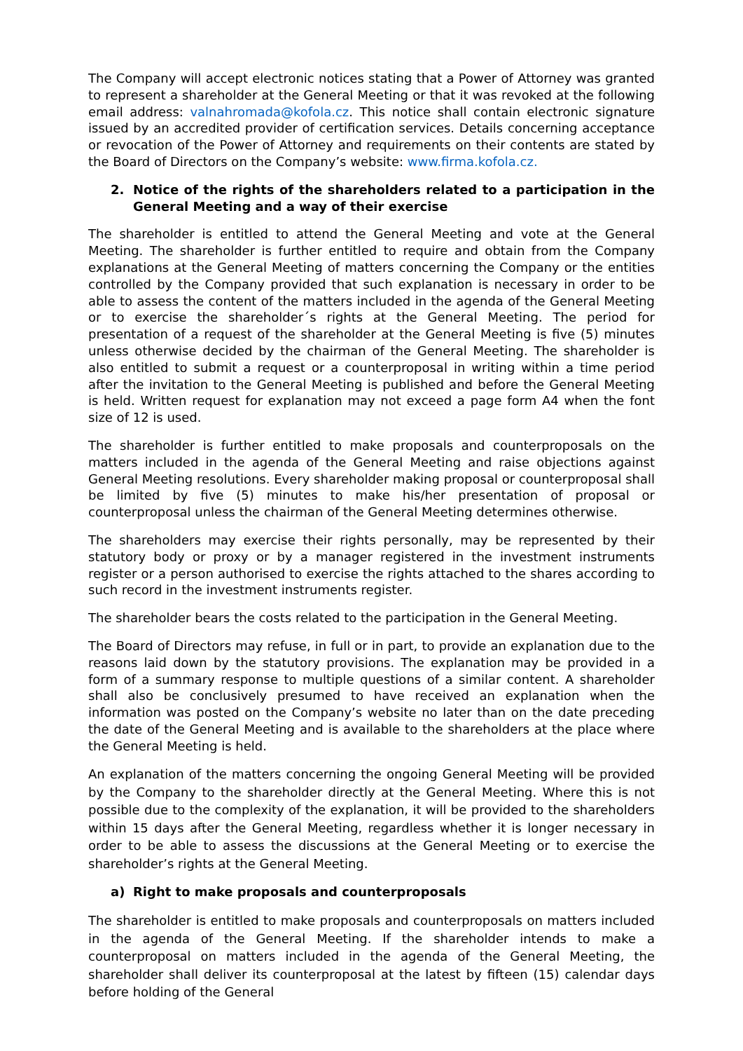The Company will accept electronic notices stating that a Power of Attorney was granted to represent a shareholder at the General Meeting or that it was revoked at the following email address: valnahromada@kofola.cz. This notice shall contain electronic signature issued by an accredited provider of certification services. Details concerning acceptance or revocation of the Power of Attorney and requirements on their contents are stated by the Board of Directors on the Company’s website: www.firma.kofola.cz.
2. Notice of the rights of the shareholders related to a participation in the General Meeting and a way of their exercise
The shareholder is entitled to attend the General Meeting and vote at the General Meeting. The shareholder is further entitled to require and obtain from the Company explanations at the General Meeting of matters concerning the Company or the entities controlled by the Company provided that such explanation is necessary in order to be able to assess the content of the matters included in the agenda of the General Meeting or to exercise the shareholder´s rights at the General Meeting. The period for presentation of a request of the shareholder at the General Meeting is five (5) minutes unless otherwise decided by the chairman of the General Meeting. The shareholder is also entitled to submit a request or a counterproposal in writing within a time period after the invitation to the General Meeting is published and before the General Meeting is held. Written request for explanation may not exceed a page form A4 when the font size of 12 is used.
The shareholder is further entitled to make proposals and counterproposals on the matters included in the agenda of the General Meeting and raise objections against General Meeting resolutions. Every shareholder making proposal or counterproposal shall be limited by five (5) minutes to make his/her presentation of proposal or counterproposal unless the chairman of the General Meeting determines otherwise.
The shareholders may exercise their rights personally, may be represented by their statutory body or proxy or by a manager registered in the investment instruments register or a person authorised to exercise the rights attached to the shares according to such record in the investment instruments register.
The shareholder bears the costs related to the participation in the General Meeting.
The Board of Directors may refuse, in full or in part, to provide an explanation due to the reasons laid down by the statutory provisions. The explanation may be provided in a form of a summary response to multiple questions of a similar content. A shareholder shall also be conclusively presumed to have received an explanation when the information was posted on the Company’s website no later than on the date preceding the date of the General Meeting and is available to the shareholders at the place where the General Meeting is held.
An explanation of the matters concerning the ongoing General Meeting will be provided by the Company to the shareholder directly at the General Meeting. Where this is not possible due to the complexity of the explanation, it will be provided to the shareholders within 15 days after the General Meeting, regardless whether it is longer necessary in order to be able to assess the discussions at the General Meeting or to exercise the shareholder’s rights at the General Meeting.
a) Right to make proposals and counterproposals
The shareholder is entitled to make proposals and counterproposals on matters included in the agenda of the General Meeting. If the shareholder intends to make a counterproposal on matters included in the agenda of the General Meeting, the shareholder shall deliver its counterproposal at the latest by fifteen (15) calendar days before holding of the General